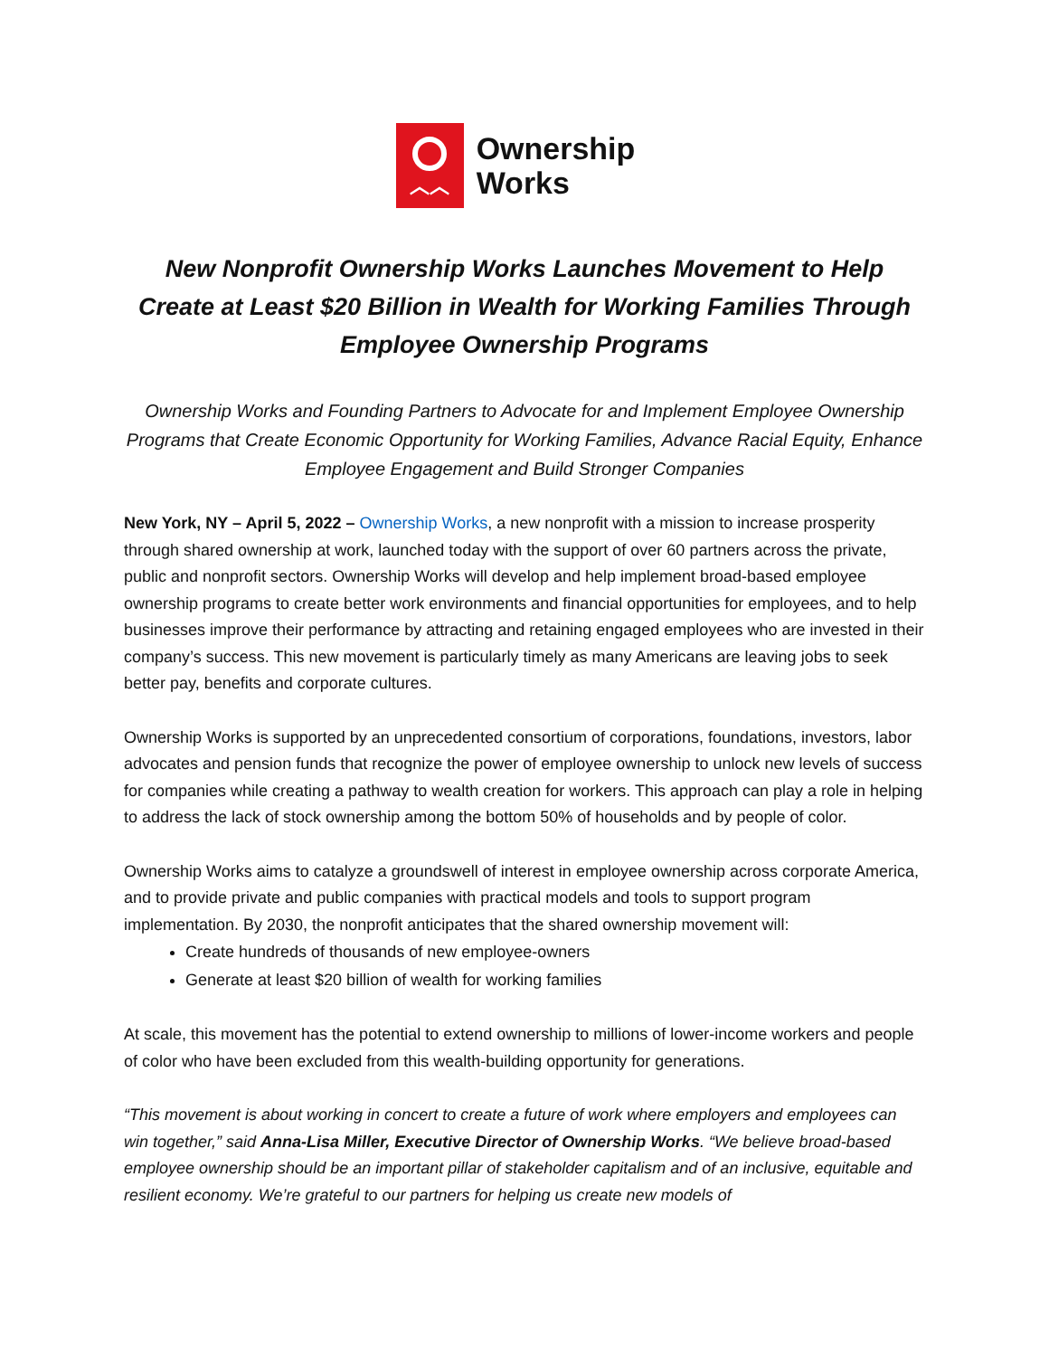︿︿
Ownership
Works
New Nonprofit Ownership Works Launches Movement to Help Create at Least $20 Billion in Wealth for Working Families Through Employee Ownership Programs
Ownership Works and Founding Partners to Advocate for and Implement Employee Ownership Programs that Create Economic Opportunity for Working Families, Advance Racial Equity, Enhance Employee Engagement and Build Stronger Companies
New York, NY – April 5, 2022 – Ownership Works, a new nonprofit with a mission to increase prosperity through shared ownership at work, launched today with the support of over 60 partners across the private, public and nonprofit sectors. Ownership Works will develop and help implement broad-based employee ownership programs to create better work environments and financial opportunities for employees, and to help businesses improve their performance by attracting and retaining engaged employees who are invested in their company’s success. This new movement is particularly timely as many Americans are leaving jobs to seek better pay, benefits and corporate cultures.
Ownership Works is supported by an unprecedented consortium of corporations, foundations, investors, labor advocates and pension funds that recognize the power of employee ownership to unlock new levels of success for companies while creating a pathway to wealth creation for workers. This approach can play a role in helping to address the lack of stock ownership among the bottom 50% of households and by people of color.
Ownership Works aims to catalyze a groundswell of interest in employee ownership across corporate America, and to provide private and public companies with practical models and tools to support program implementation. By 2030, the nonprofit anticipates that the shared ownership movement will:
Create hundreds of thousands of new employee-owners
Generate at least $20 billion of wealth for working families
At scale, this movement has the potential to extend ownership to millions of lower-income workers and people of color who have been excluded from this wealth-building opportunity for generations.
“This movement is about working in concert to create a future of work where employers and employees can win together,” said Anna-Lisa Miller, Executive Director of Ownership Works. “We believe broad-based employee ownership should be an important pillar of stakeholder capitalism and of an inclusive, equitable and resilient economy. We’re grateful to our partners for helping us create new models of